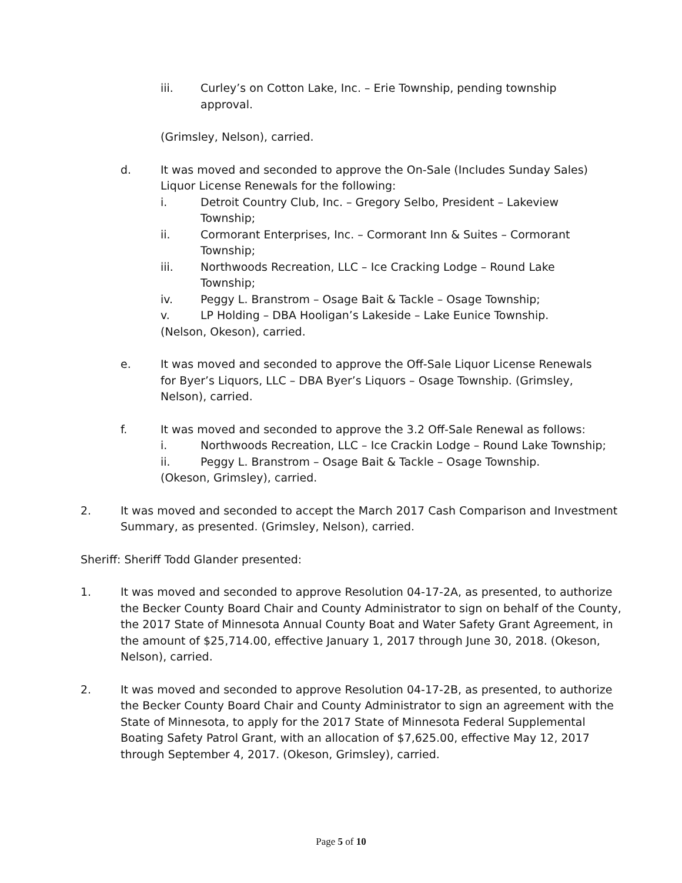iii. Curley’s on Cotton Lake, Inc. – Erie Township, pending township
approval.
(Grimsley, Nelson), carried.
d. It was moved and seconded to approve the On-Sale (Includes Sunday Sales)
Liquor License Renewals for the following:
i. Detroit Country Club, Inc. – Gregory Selbo, President – Lakeview
Township;
ii. Cormorant Enterprises, Inc. – Cormorant Inn & Suites – Cormorant
Township;
iii. Northwoods Recreation, LLC – Ice Cracking Lodge – Round Lake
Township;
iv. Peggy L. Branstrom – Osage Bait & Tackle – Osage Township;
v. LP Holding – DBA Hooligan’s Lakeside – Lake Eunice Township.
(Nelson, Okeson), carried.
e. It was moved and seconded to approve the Off-Sale Liquor License Renewals
for Byer’s Liquors, LLC – DBA Byer’s Liquors – Osage Township. (Grimsley,
Nelson), carried.
f. It was moved and seconded to approve the 3.2 Off-Sale Renewal as follows:
i. Northwoods Recreation, LLC – Ice Crackin Lodge – Round Lake Township;
ii. Peggy L. Branstrom – Osage Bait & Tackle – Osage Township.
(Okeson, Grimsley), carried.
2. It was moved and seconded to accept the March 2017 Cash Comparison and Investment
Summary, as presented. (Grimsley, Nelson), carried.
Sheriff: Sheriff Todd Glander presented:
1. It was moved and seconded to approve Resolution 04-17-2A, as presented, to authorize the Becker County Board Chair and County Administrator to sign on behalf of the County, the 2017 State of Minnesota Annual County Boat and Water Safety Grant Agreement, in the amount of $25,714.00, effective January 1, 2017 through June 30, 2018. (Okeson, Nelson), carried.
2. It was moved and seconded to approve Resolution 04-17-2B, as presented, to authorize the Becker County Board Chair and County Administrator to sign an agreement with the State of Minnesota, to apply for the 2017 State of Minnesota Federal Supplemental Boating Safety Patrol Grant, with an allocation of $7,625.00, effective May 12, 2017 through September 4, 2017. (Okeson, Grimsley), carried.
Page 5 of 10